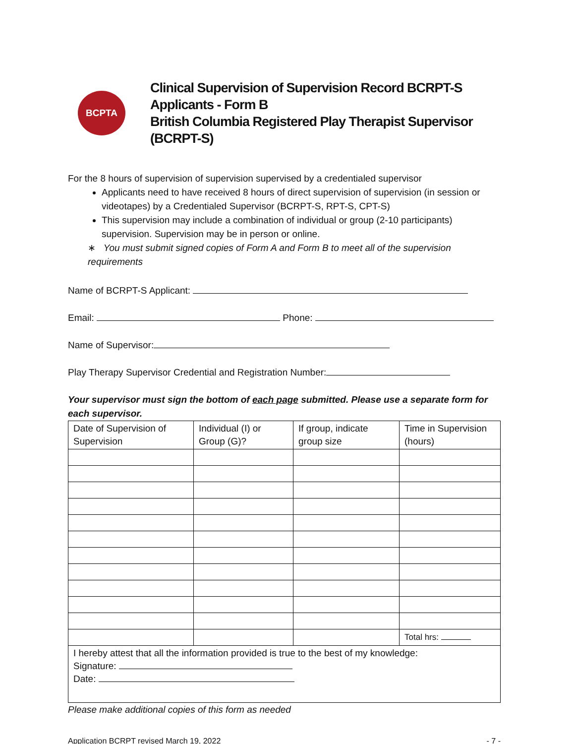BCPTA
Clinical Supervision of Supervision Record BCRPT-S Applicants - Form B
British Columbia Registered Play Therapist Supervisor (BCRPT-S)
For the 8 hours of supervision of supervision supervised by a credentialed supervisor
Applicants need to have received 8 hours of direct supervision of supervision (in session or videotapes) by a Credentialed Supervisor (BCRPT-S, RPT-S, CPT-S)
This supervision may include a combination of individual or group (2-10 participants) supervision. Supervision may be in person or online.
∗ You must submit signed copies of Form A and Form B to meet all of the supervision requirements
Name of BCRPT-S Applicant:
Email: Phone:
Name of Supervisor:
Play Therapy Supervisor Credential and Registration Number:
Your supervisor must sign the bottom of each page submitted. Please use a separate form for each supervisor.
| Date of Supervision of Supervision | Individual (I) or Group (G)? | If group, indicate group size | Time in Supervision (hours) |
| --- | --- | --- | --- |
| | | | Total hrs: |
| I hereby attest that all the information provided is true to the best of my knowledge: Signature: Date: | | | |
Please make additional copies of this form as needed
Application BCRPT revised March 19, 2022 - 7 -